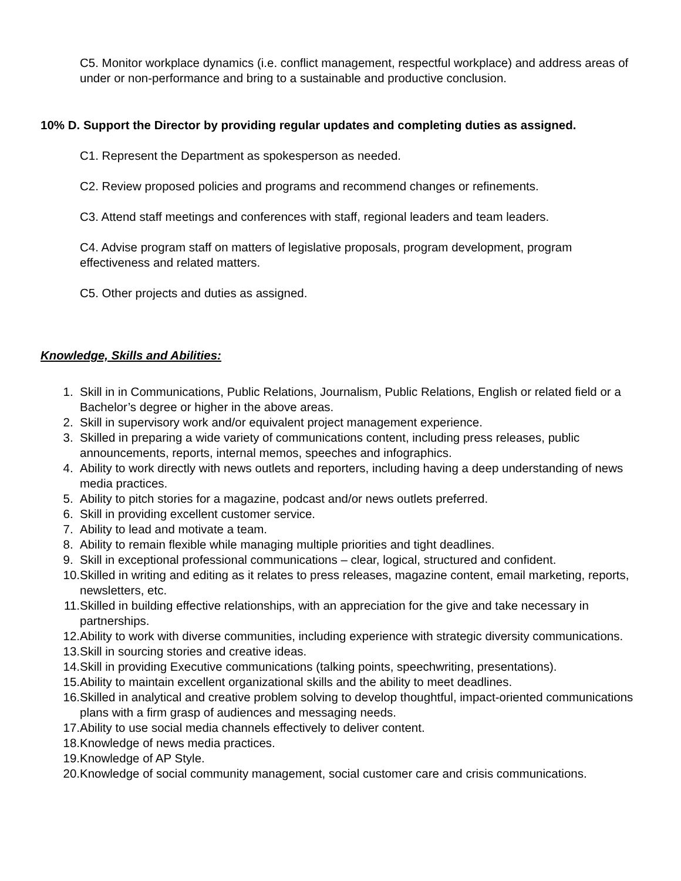C5. Monitor workplace dynamics (i.e. conflict management, respectful workplace) and address areas of under or non-performance and bring to a sustainable and productive conclusion.
10% D. Support the Director by providing regular updates and completing duties as assigned.
C1. Represent the Department as spokesperson as needed.
C2. Review proposed policies and programs and recommend changes or refinements.
C3. Attend staff meetings and conferences with staff, regional leaders and team leaders.
C4. Advise program staff on matters of legislative proposals, program development, program effectiveness and related matters.
C5. Other projects and duties as assigned.
Knowledge, Skills and Abilities:
1. Skill in in Communications, Public Relations, Journalism, Public Relations, English or related field or a Bachelor’s degree or higher in the above areas.
2. Skill in supervisory work and/or equivalent project management experience.
3. Skilled in preparing a wide variety of communications content, including press releases, public announcements, reports, internal memos, speeches and infographics.
4. Ability to work directly with news outlets and reporters, including having a deep understanding of news media practices.
5. Ability to pitch stories for a magazine, podcast and/or news outlets preferred.
6. Skill in providing excellent customer service.
7. Ability to lead and motivate a team.
8. Ability to remain flexible while managing multiple priorities and tight deadlines.
9. Skill in exceptional professional communications – clear, logical, structured and confident.
10. Skilled in writing and editing as it relates to press releases, magazine content, email marketing, reports, newsletters, etc.
11. Skilled in building effective relationships, with an appreciation for the give and take necessary in partnerships.
12. Ability to work with diverse communities, including experience with strategic diversity communications.
13. Skill in sourcing stories and creative ideas.
14. Skill in providing Executive communications (talking points, speechwriting, presentations).
15. Ability to maintain excellent organizational skills and the ability to meet deadlines.
16. Skilled in analytical and creative problem solving to develop thoughtful, impact-oriented communications plans with a firm grasp of audiences and messaging needs.
17. Ability to use social media channels effectively to deliver content.
18. Knowledge of news media practices.
19. Knowledge of AP Style.
20. Knowledge of social community management, social customer care and crisis communications.